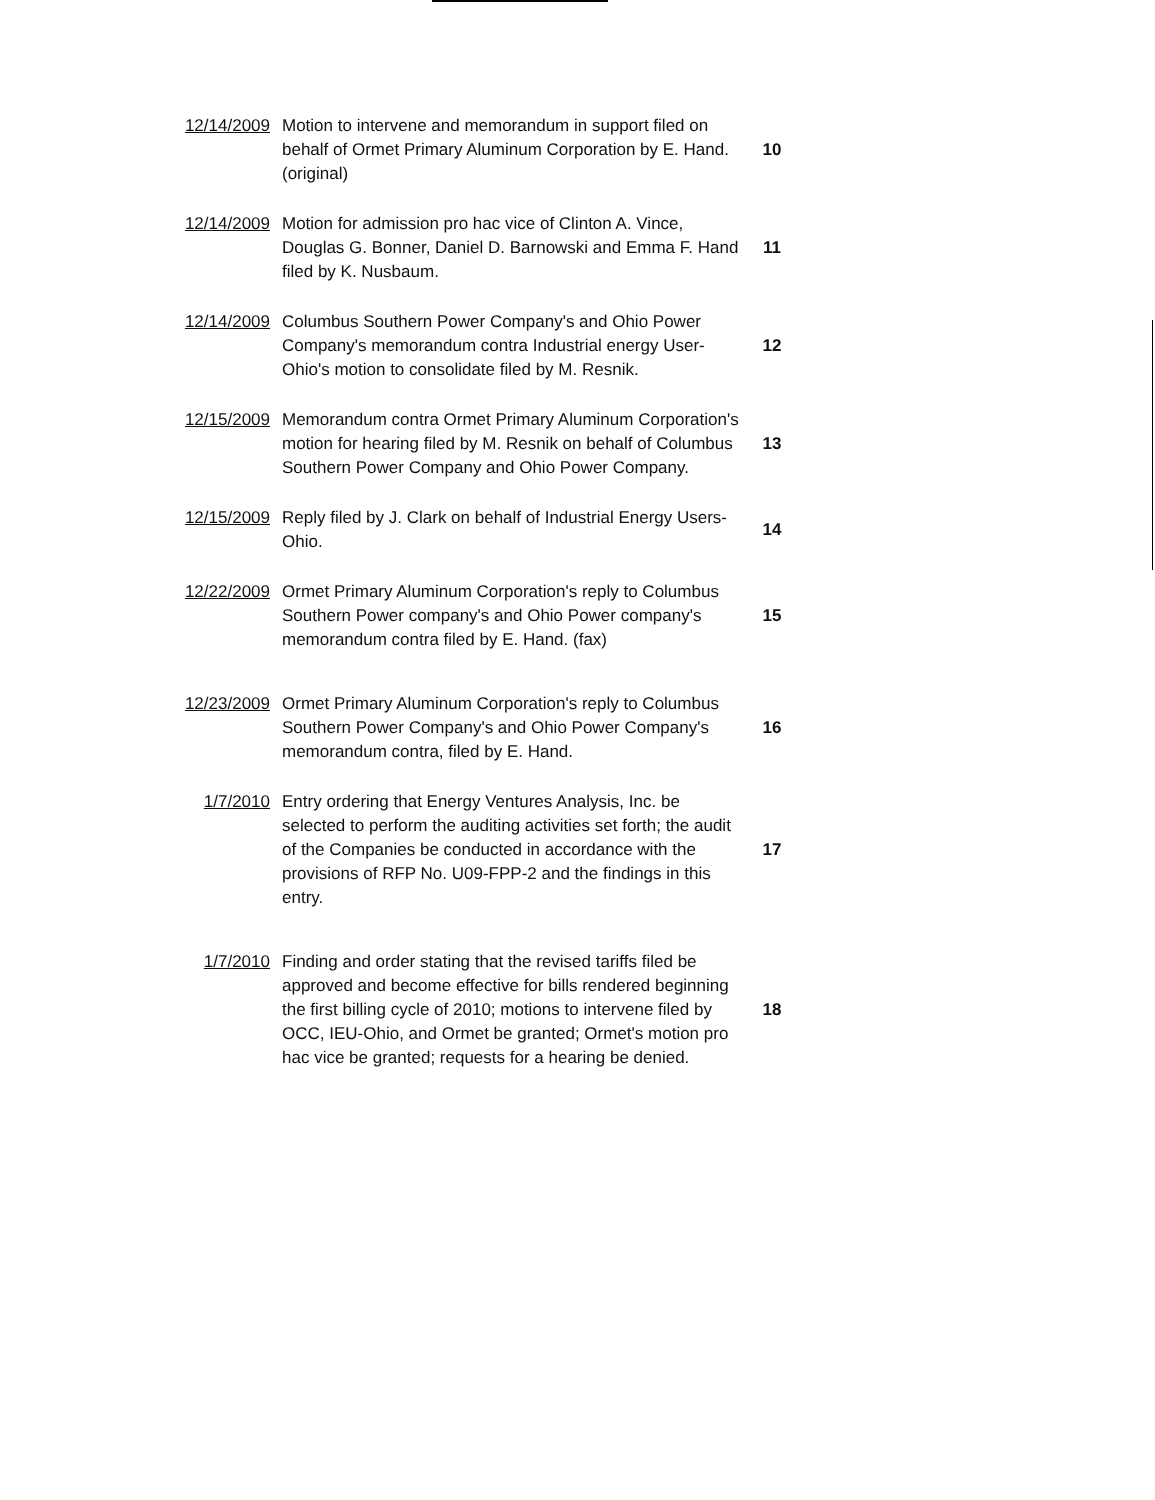| 12/14/2009 | Motion to intervene and memorandum in support filed on behalf of Ormet Primary Aluminum Corporation by E. Hand. (original) | 10 |
| 12/14/2009 | Motion for admission pro hac vice of Clinton A. Vince, Douglas G. Bonner, Daniel D. Barnowski and Emma F. Hand filed by K. Nusbaum. | 11 |
| 12/14/2009 | Columbus Southern Power Company's and Ohio Power Company's memorandum contra Industrial energy User-Ohio's motion to consolidate filed by M. Resnik. | 12 |
| 12/15/2009 | Memorandum contra Ormet Primary Aluminum Corporation's motion for hearing filed by M. Resnik on behalf of Columbus Southern Power Company and Ohio Power Company. | 13 |
| 12/15/2009 | Reply filed by J. Clark on behalf of Industrial Energy Users-Ohio. | 14 |
| 12/22/2009 | Ormet Primary Aluminum Corporation's reply to Columbus Southern Power company's and Ohio Power company's memorandum contra filed by E. Hand. (fax) | 15 |
| 12/23/2009 | Ormet Primary Aluminum Corporation's reply to Columbus Southern Power Company's and Ohio Power Company's memorandum contra, filed by E. Hand. | 16 |
| 1/7/2010 | Entry ordering that Energy Ventures Analysis, Inc. be selected to perform the auditing activities set forth; the audit of the Companies be conducted in accordance with the provisions of RFP No. U09-FPP-2 and the findings in this entry. | 17 |
| 1/7/2010 | Finding and order stating that the revised tariffs filed be approved and become effective for bills rendered beginning the first billing cycle of 2010; motions to intervene filed by OCC, IEU-Ohio, and Ormet be granted; Ormet's motion pro hac vice be granted; requests for a hearing be denied. | 18 |